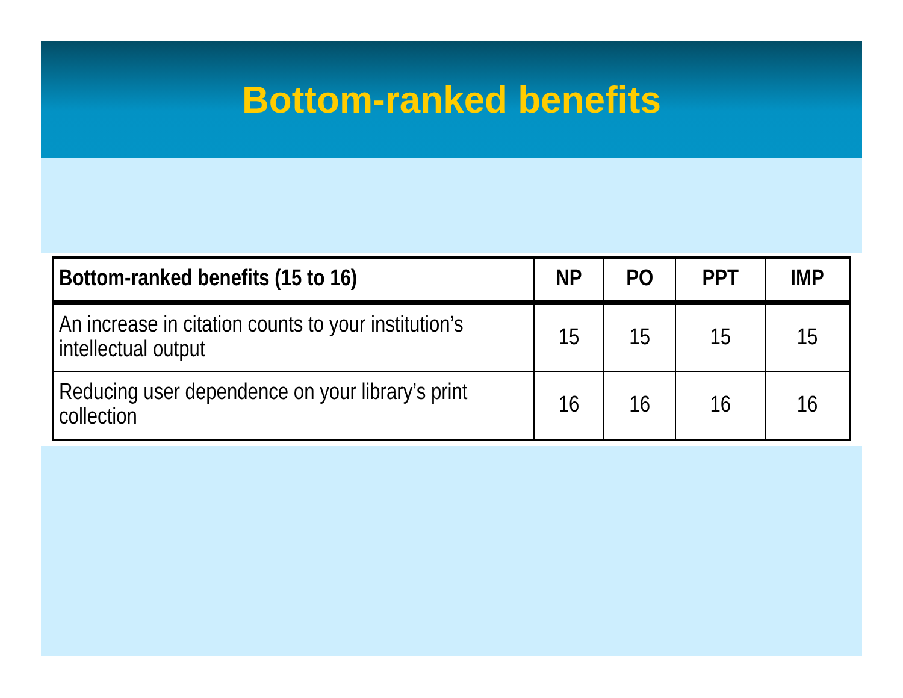Bottom-ranked benefits
| Bottom-ranked benefits (15 to 16) | NP | PO | PPT | IMP |
| --- | --- | --- | --- | --- |
| An increase in citation counts to your institution’s intellectual output | 15 | 15 | 15 | 15 |
| Reducing user dependence on your library’s print collection | 16 | 16 | 16 | 16 |